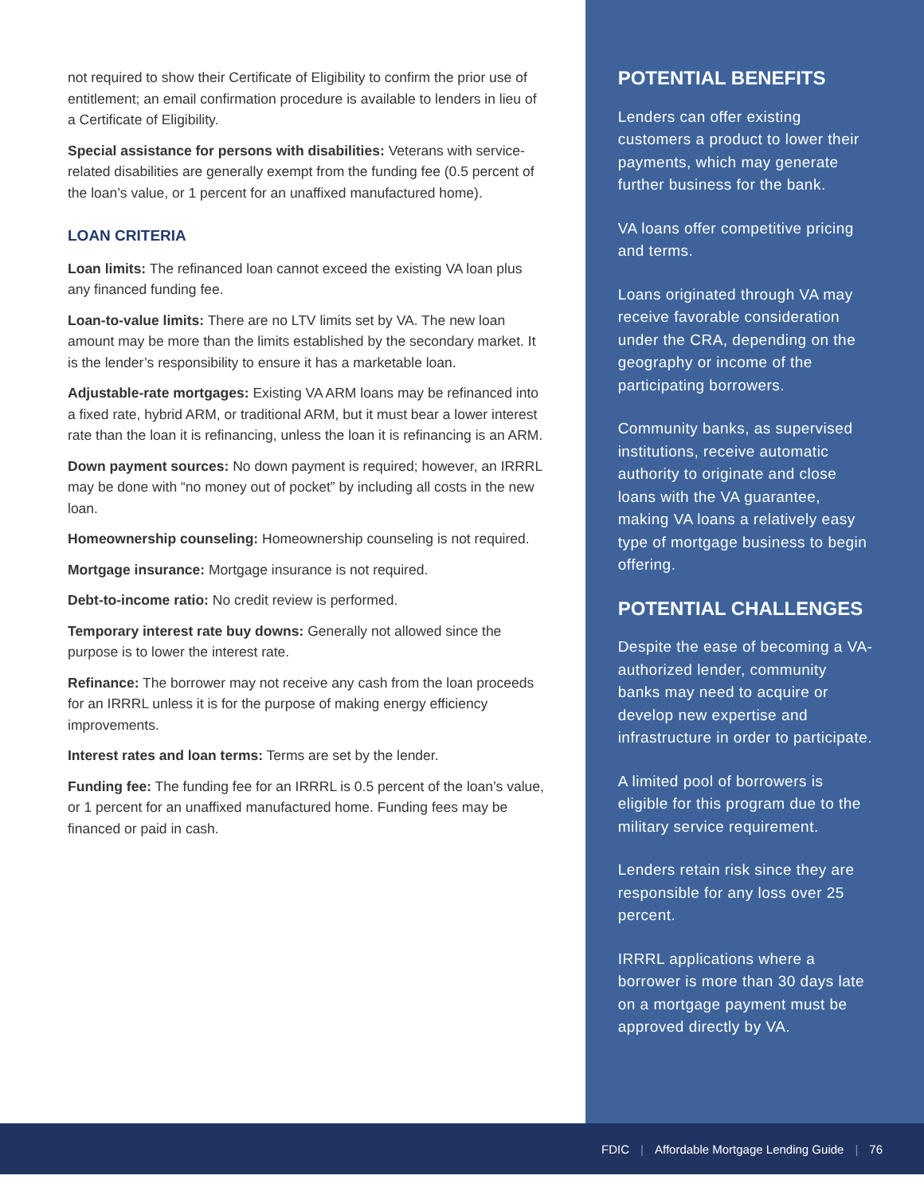not required to show their Certificate of Eligibility to confirm the prior use of entitlement; an email confirmation procedure is available to lenders in lieu of a Certificate of Eligibility.
Special assistance for persons with disabilities: Veterans with service-related disabilities are generally exempt from the funding fee (0.5 percent of the loan’s value, or 1 percent for an unaffixed manufactured home).
LOAN CRITERIA
Loan limits: The refinanced loan cannot exceed the existing VA loan plus any financed funding fee.
Loan-to-value limits: There are no LTV limits set by VA. The new loan amount may be more than the limits established by the secondary market. It is the lender’s responsibility to ensure it has a marketable loan.
Adjustable-rate mortgages: Existing VA ARM loans may be refinanced into a fixed rate, hybrid ARM, or traditional ARM, but it must bear a lower interest rate than the loan it is refinancing, unless the loan it is refinancing is an ARM.
Down payment sources: No down payment is required; however, an IRRRL may be done with “no money out of pocket” by including all costs in the new loan.
Homeownership counseling: Homeownership counseling is not required.
Mortgage insurance: Mortgage insurance is not required.
Debt-to-income ratio: No credit review is performed.
Temporary interest rate buy downs: Generally not allowed since the purpose is to lower the interest rate.
Refinance: The borrower may not receive any cash from the loan proceeds for an IRRRL unless it is for the purpose of making energy efficiency improvements.
Interest rates and loan terms: Terms are set by the lender.
Funding fee: The funding fee for an IRRRL is 0.5 percent of the loan’s value, or 1 percent for an unaffixed manufactured home. Funding fees may be financed or paid in cash.
POTENTIAL BENEFITS
Lenders can offer existing customers a product to lower their payments, which may generate further business for the bank.
VA loans offer competitive pricing and terms.
Loans originated through VA may receive favorable consideration under the CRA, depending on the geography or income of the participating borrowers.
Community banks, as supervised institutions, receive automatic authority to originate and close loans with the VA guarantee, making VA loans a relatively easy type of mortgage business to begin offering.
POTENTIAL CHALLENGES
Despite the ease of becoming a VA-authorized lender, community banks may need to acquire or develop new expertise and infrastructure in order to participate.
A limited pool of borrowers is eligible for this program due to the military service requirement.
Lenders retain risk since they are responsible for any loss over 25 percent.
IRRRL applications where a borrower is more than 30 days late on a mortgage payment must be approved directly by VA.
FDIC | Affordable Mortgage Lending Guide | 76